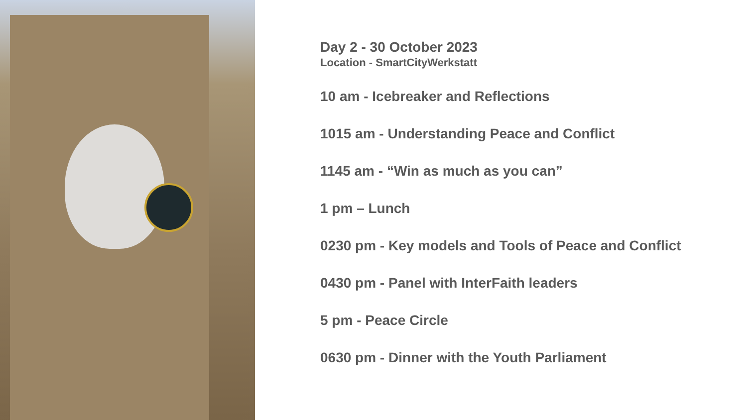Day 2 - 30 October 2023
Location - SmartCityWerkstatt
10 am - Icebreaker and Reflections
1015 am - Understanding Peace and Conflict
1145 am - “Win as much as you can”
1 pm – Lunch
0230 pm - Key models and Tools of Peace and Conflict
0430 pm - Panel with InterFaith leaders
5 pm - Peace Circle
0630 pm - Dinner with the Youth Parliament